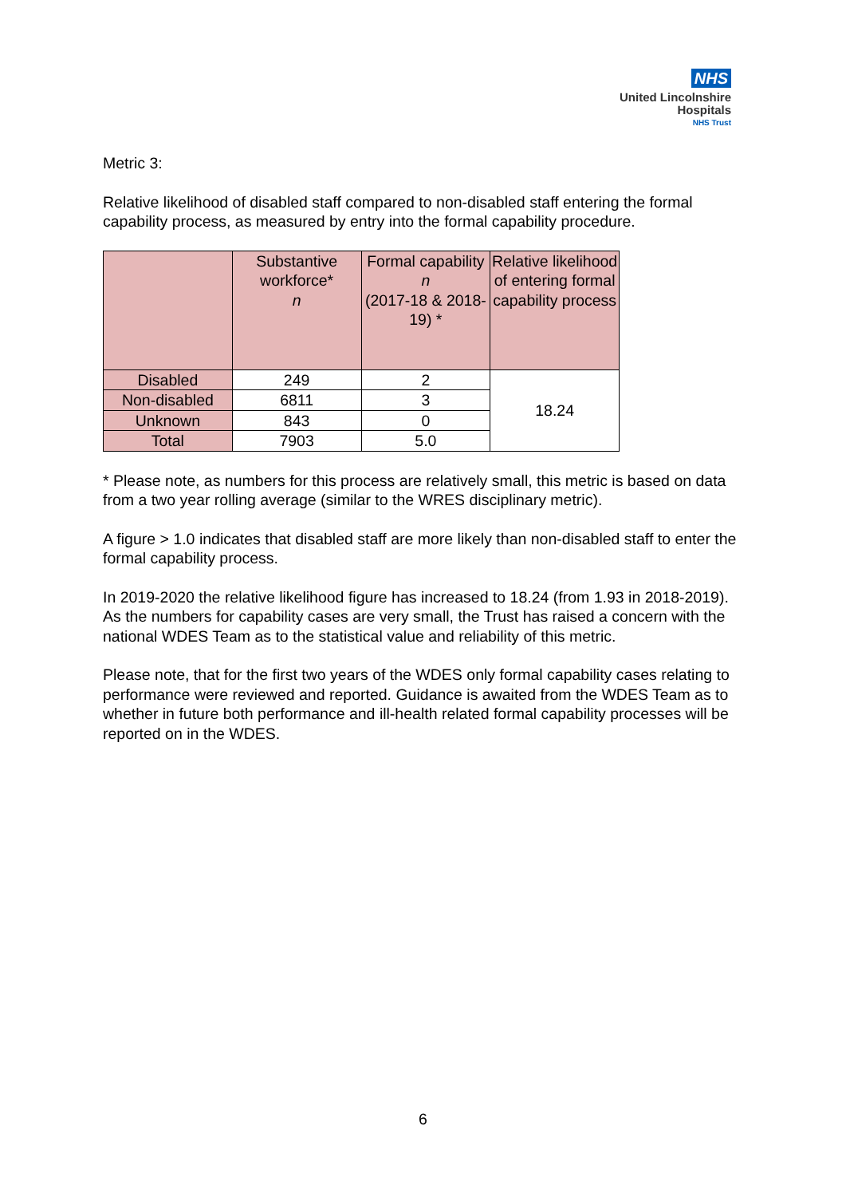NHS
United Lincolnshire
Hospitals
NHS Trust
Metric 3:
Relative likelihood of disabled staff compared to non-disabled staff entering the formal capability process, as measured by entry into the formal capability procedure.
| | Substantive workforce* n | Formal capability n (2017-18 & 2018-19) * | Relative likelihood of entering formal capability process |
| --- | --- | --- | --- |
| Disabled | 249 | 2 | 18.24 |
| Non-disabled | 6811 | 3 | |
| Unknown | 843 | 0 | |
| Total | 7903 | 5.0 | |
* Please note, as numbers for this process are relatively small, this metric is based on data from a two year rolling average (similar to the WRES disciplinary metric).
A figure > 1.0 indicates that disabled staff are more likely than non-disabled staff to enter the formal capability process.
In 2019-2020 the relative likelihood figure has increased to 18.24 (from 1.93 in 2018-2019). As the numbers for capability cases are very small, the Trust has raised a concern with the national WDES Team as to the statistical value and reliability of this metric.
Please note, that for the first two years of the WDES only formal capability cases relating to performance were reviewed and reported. Guidance is awaited from the WDES Team as to whether in future both performance and ill-health related formal capability processes will be reported on in the WDES.
6